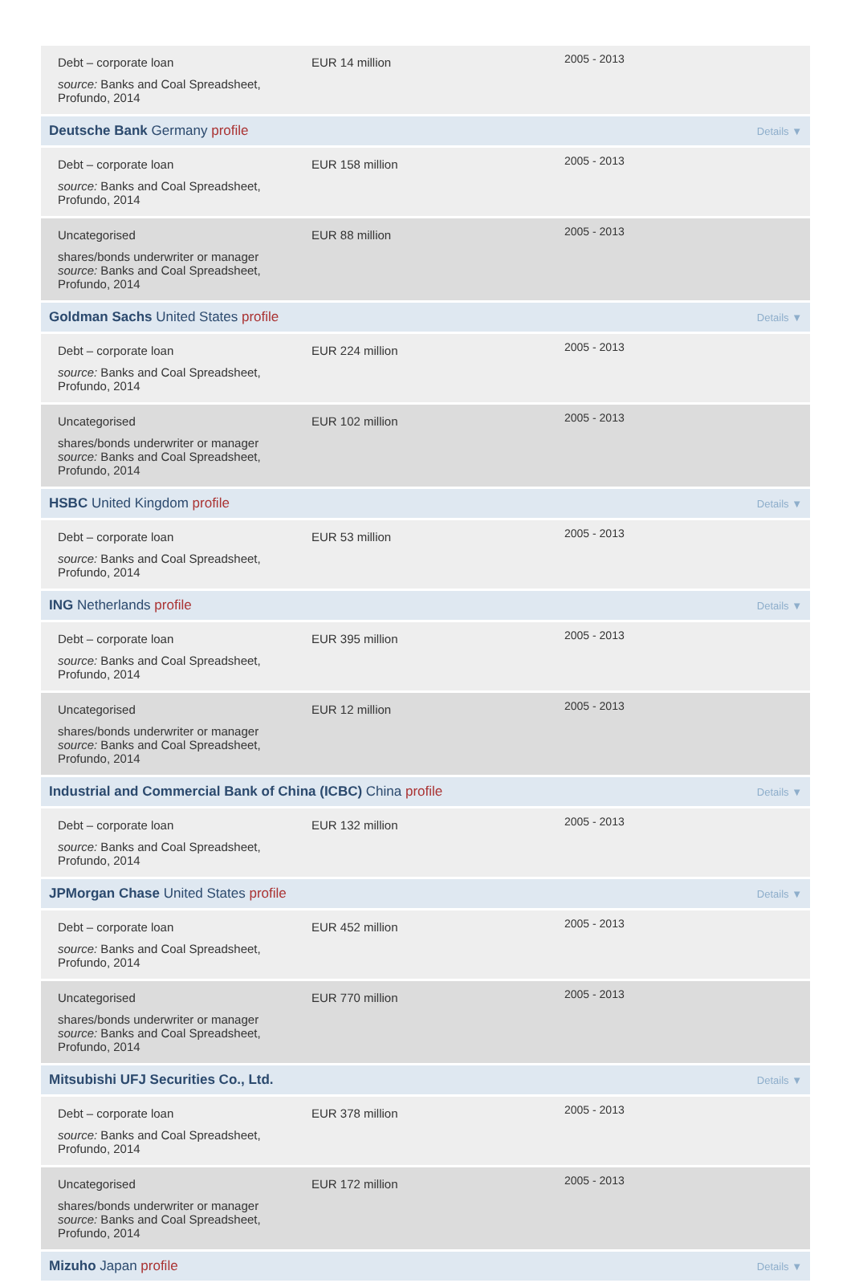| Debt – corporate loan source: Banks and Coal Spreadsheet, Profundo, 2014 | EUR 14 million | 2005 - 2013 |
| Deutsche Bank Germany profile Details ▼ | | |
| Debt – corporate loan source: Banks and Coal Spreadsheet, Profundo, 2014 | EUR 158 million | 2005 - 2013 |
| Uncategorised shares/bonds underwriter or manager source: Banks and Coal Spreadsheet, Profundo, 2014 | EUR 88 million | 2005 - 2013 |
| Goldman Sachs United States profile Details ▼ | | |
| Debt – corporate loan source: Banks and Coal Spreadsheet, Profundo, 2014 | EUR 224 million | 2005 - 2013 |
| Uncategorised shares/bonds underwriter or manager source: Banks and Coal Spreadsheet, Profundo, 2014 | EUR 102 million | 2005 - 2013 |
| HSBC United Kingdom profile Details ▼ | | |
| Debt – corporate loan source: Banks and Coal Spreadsheet, Profundo, 2014 | EUR 53 million | 2005 - 2013 |
| ING Netherlands profile Details ▼ | | |
| Debt – corporate loan source: Banks and Coal Spreadsheet, Profundo, 2014 | EUR 395 million | 2005 - 2013 |
| Uncategorised shares/bonds underwriter or manager source: Banks and Coal Spreadsheet, Profundo, 2014 | EUR 12 million | 2005 - 2013 |
| Industrial and Commercial Bank of China (ICBC) China profile Details ▼ | | |
| Debt – corporate loan source: Banks and Coal Spreadsheet, Profundo, 2014 | EUR 132 million | 2005 - 2013 |
| JPMorgan Chase United States profile Details ▼ | | |
| Debt – corporate loan source: Banks and Coal Spreadsheet, Profundo, 2014 | EUR 452 million | 2005 - 2013 |
| Uncategorised shares/bonds underwriter or manager source: Banks and Coal Spreadsheet, Profundo, 2014 | EUR 770 million | 2005 - 2013 |
| Mitsubishi UFJ Securities Co., Ltd. Details ▼ | | |
| Debt – corporate loan source: Banks and Coal Spreadsheet, Profundo, 2014 | EUR 378 million | 2005 - 2013 |
| Uncategorised shares/bonds underwriter or manager source: Banks and Coal Spreadsheet, Profundo, 2014 | EUR 172 million | 2005 - 2013 |
| Mizuho Japan profile Details ▼ | | |